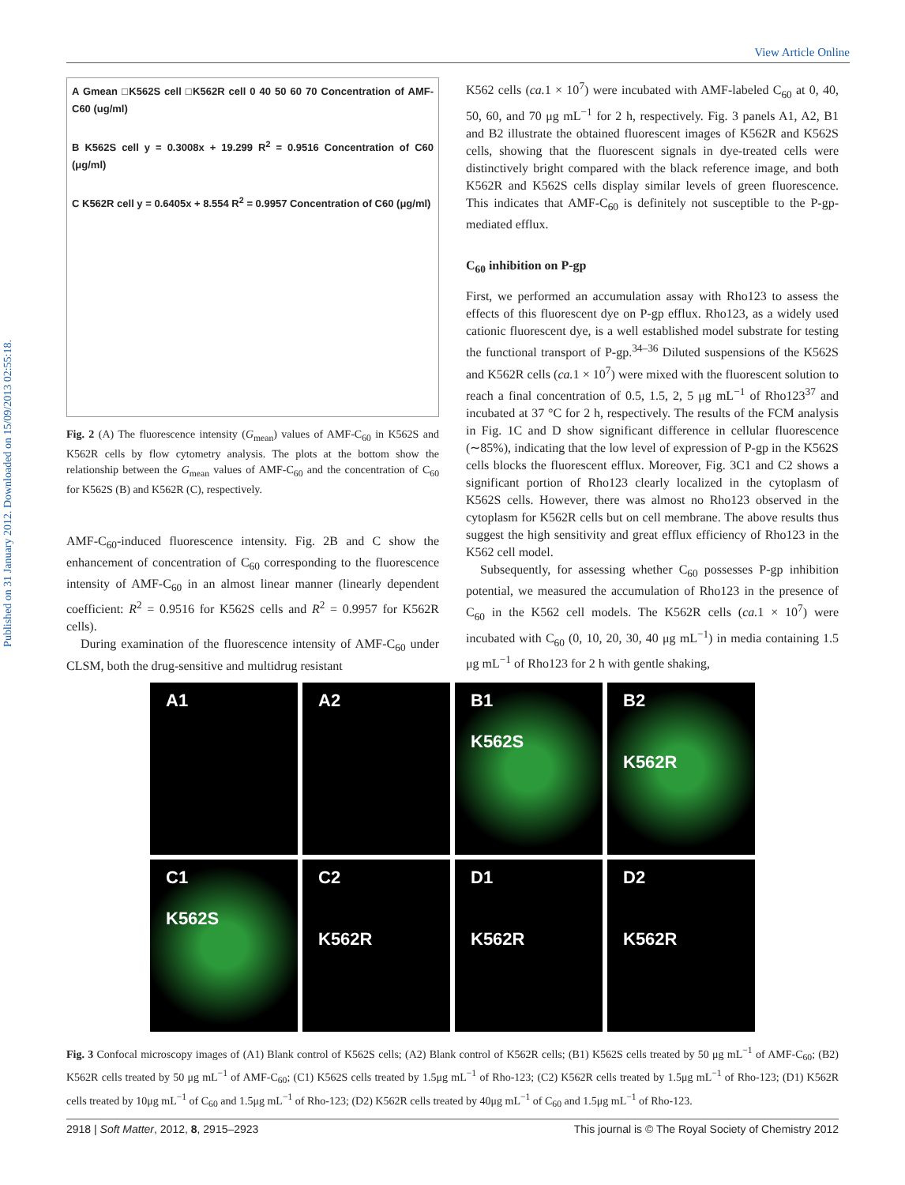View Article Online
Published on 31 January 2012. Downloaded on 15/09/2013 02:55:18.
A Gmean □K562S cell □K562R cell 0 40 50 60 70 Concentration of AMF-C60 (ug/ml)
B K562S cell y = 0.3008x + 19.299 R<sup>2</sup> = 0.9516 Concentration of C60 (μg/ml)
C K562R cell y = 0.6405x + 8.554 R<sup>2</sup> = 0.9957 Concentration of C60 (μg/ml)
Fig. 2 (A) The fluorescence intensity (G<sub>mean</sub>) values of AMF-C<sub>60</sub> in K562S and K562R cells by flow cytometry analysis. The plots at the bottom show the relationship between the G<sub>mean</sub> values of AMF-C<sub>60</sub> and the concentration of C<sub>60</sub> for K562S (B) and K562R (C), respectively.
AMF-C<sub>60</sub>-induced fluorescence intensity. Fig. 2B and C show the enhancement of concentration of C<sub>60</sub> corresponding to the fluorescence intensity of AMF-C<sub>60</sub> in an almost linear manner (linearly dependent coefficient: R<sup>2</sup> = 0.9516 for K562S cells and R<sup>2</sup> = 0.9957 for K562R cells).
During examination of the fluorescence intensity of AMF-C<sub>60</sub> under CLSM, both the drug-sensitive and multidrug resistant
K562 cells (ca. 1 × 10<sup>7</sup>) were incubated with AMF-labeled C<sub>60</sub> at 0, 40, 50, 60, and 70 μg mL<sup>−1</sup> for 2 h, respectively. Fig. 3 panels A1, A2, B1 and B2 illustrate the obtained fluorescent images of K562R and K562S cells, showing that the fluorescent signals in dye-treated cells were distinctively bright compared with the black reference image, and both K562R and K562S cells display similar levels of green fluorescence. This indicates that AMF-C<sub>60</sub> is definitely not susceptible to the P-gp-mediated efflux.
C<sub>60</sub> inhibition on P-gp
First, we performed an accumulation assay with Rho123 to assess the effects of this fluorescent dye on P-gp efflux. Rho123, as a widely used cationic fluorescent dye, is a well established model substrate for testing the functional transport of P-gp.<sup>34–36</sup> Diluted suspensions of the K562S and K562R cells (ca. 1 × 10<sup>7</sup>) were mixed with the fluorescent solution to reach a final concentration of 0.5, 1.5, 2, 5 μg mL<sup>−1</sup> of Rho123<sup>37</sup> and incubated at 37 °C for 2 h, respectively. The results of the FCM analysis in Fig. 1C and D show significant difference in cellular fluorescence (∼85%), indicating that the low level of expression of P-gp in the K562S cells blocks the fluorescent efflux. Moreover, Fig. 3C1 and C2 shows a significant portion of Rho123 clearly localized in the cytoplasm of K562S cells. However, there was almost no Rho123 observed in the cytoplasm for K562R cells but on cell membrane. The above results thus suggest the high sensitivity and great efflux efficiency of Rho123 in the K562 cell model.
Subsequently, for assessing whether C<sub>60</sub> possesses P-gp inhibition potential, we measured the accumulation of Rho123 in the presence of C<sub>60</sub> in the K562 cell models. The K562R cells (ca. 1 × 10<sup>7</sup>) were incubated with C<sub>60</sub> (0, 10, 20, 30, 40 μg mL<sup>−1</sup>) in media containing 1.5 μg mL<sup>−1</sup> of Rho123 for 2 h with gentle shaking,
A1
A2
B1
K562S
B2
K562R
C1
K562S
C2
K562R
D1
K562R
D2
K562R
Fig. 3 Confocal microscopy images of (A1) Blank control of K562S cells; (A2) Blank control of K562R cells; (B1) K562S cells treated by 50 μg mL<sup>−1</sup> of AMF-C<sub>60</sub>; (B2) K562R cells treated by 50 μg mL<sup>−1</sup> of AMF-C<sub>60</sub>; (C1) K562S cells treated by 1.5μg mL<sup>−1</sup> of Rho-123; (C2) K562R cells treated by 1.5μg mL<sup>−1</sup> of Rho-123; (D1) K562R cells treated by 10μg mL<sup>−1</sup> of C<sub>60</sub> and 1.5μg mL<sup>−1</sup> of Rho-123; (D2) K562R cells treated by 40μg mL<sup>−1</sup> of C<sub>60</sub> and 1.5μg mL<sup>−1</sup> of Rho-123.
2918 | Soft Matter, 2012, 8, 2915–2923 This journal is © The Royal Society of Chemistry 2012